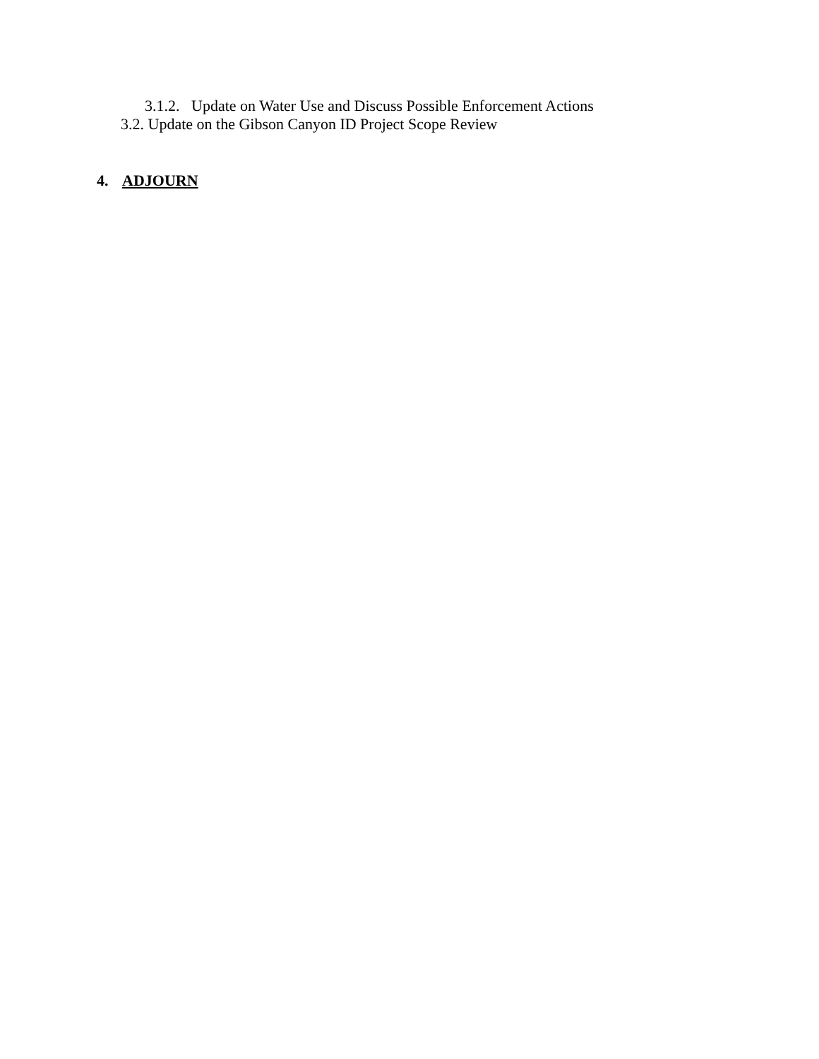3.1.2. Update on Water Use and Discuss Possible Enforcement Actions
3.2. Update on the Gibson Canyon ID Project Scope Review
4. ADJOURN